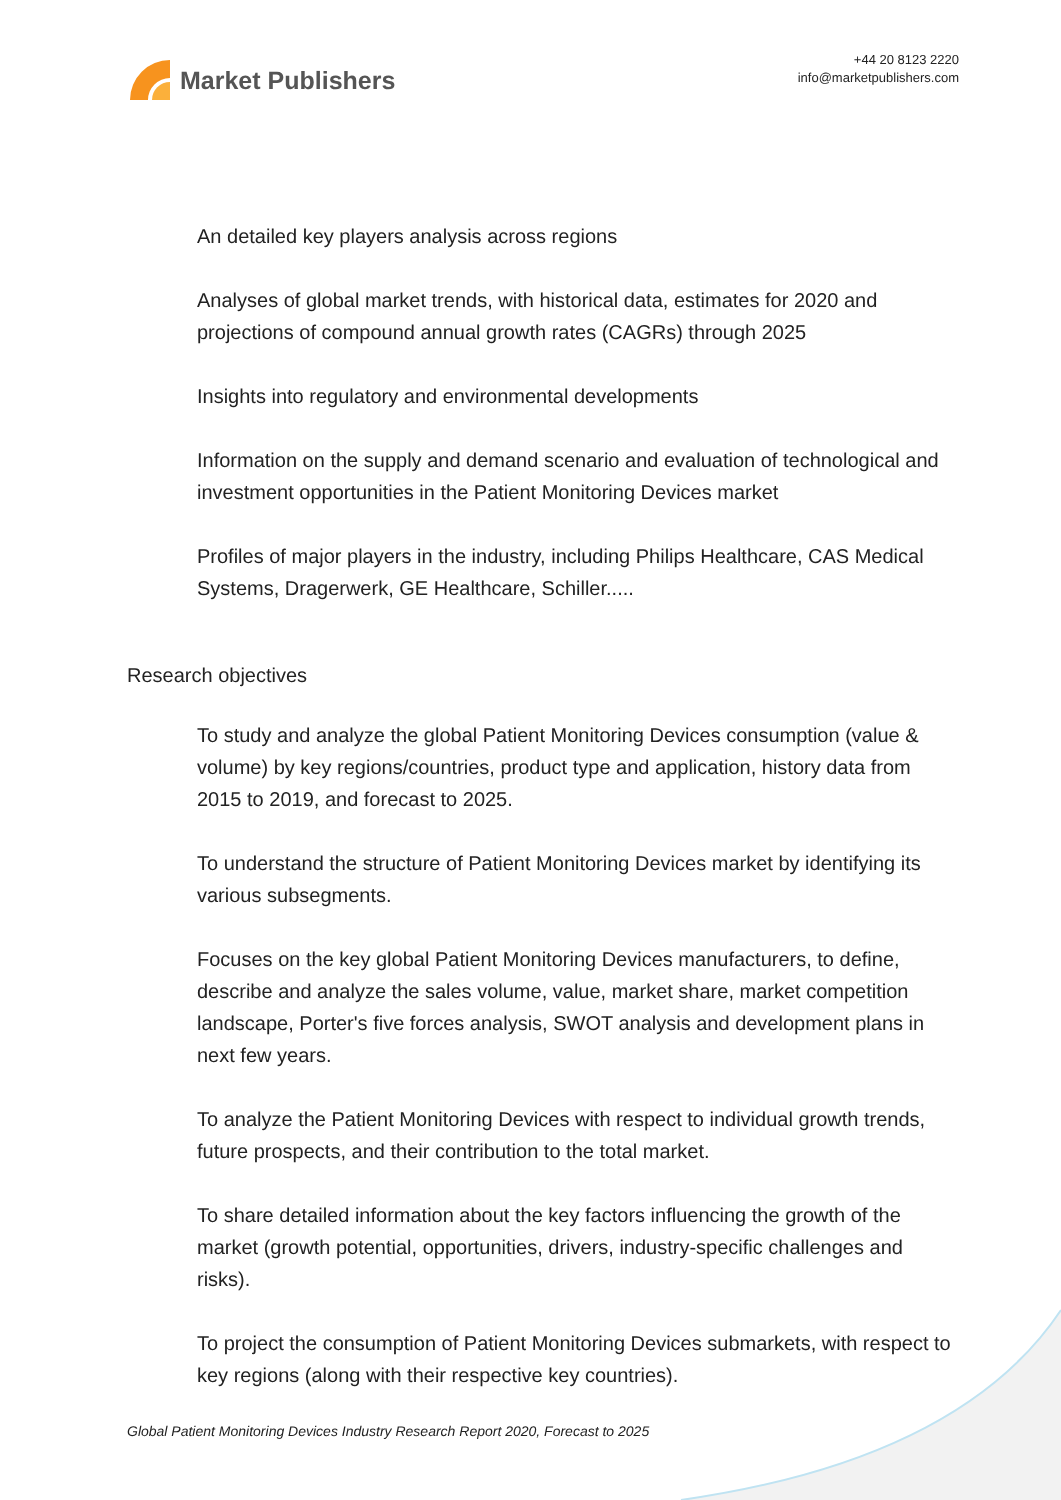Market Publishers
+44 20 8123 2220
info@marketpublishers.com
An detailed key players analysis across regions
Analyses of global market trends, with historical data, estimates for 2020 and projections of compound annual growth rates (CAGRs) through 2025
Insights into regulatory and environmental developments
Information on the supply and demand scenario and evaluation of technological and investment opportunities in the Patient Monitoring Devices market
Profiles of major players in the industry, including Philips Healthcare, CAS Medical Systems, Dragerwerk, GE Healthcare, Schiller.....
Research objectives
To study and analyze the global Patient Monitoring Devices consumption (value & volume) by key regions/countries, product type and application, history data from 2015 to 2019, and forecast to 2025.
To understand the structure of Patient Monitoring Devices market by identifying its various subsegments.
Focuses on the key global Patient Monitoring Devices manufacturers, to define, describe and analyze the sales volume, value, market share, market competition landscape, Porter's five forces analysis, SWOT analysis and development plans in next few years.
To analyze the Patient Monitoring Devices with respect to individual growth trends, future prospects, and their contribution to the total market.
To share detailed information about the key factors influencing the growth of the market (growth potential, opportunities, drivers, industry-specific challenges and risks).
To project the consumption of Patient Monitoring Devices submarkets, with respect to key regions (along with their respective key countries).
Global Patient Monitoring Devices Industry Research Report 2020, Forecast to 2025